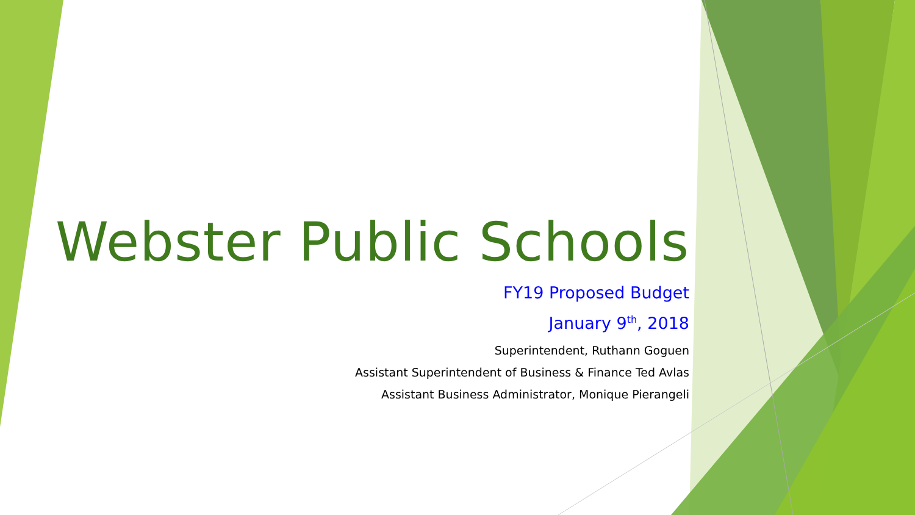Webster Public Schools
FY19 Proposed Budget
January 9<sup>th</sup>, 2018
Superintendent, Ruthann Goguen
Assistant Superintendent of Business & Finance Ted Avlas
Assistant Business Administrator, Monique Pierangeli